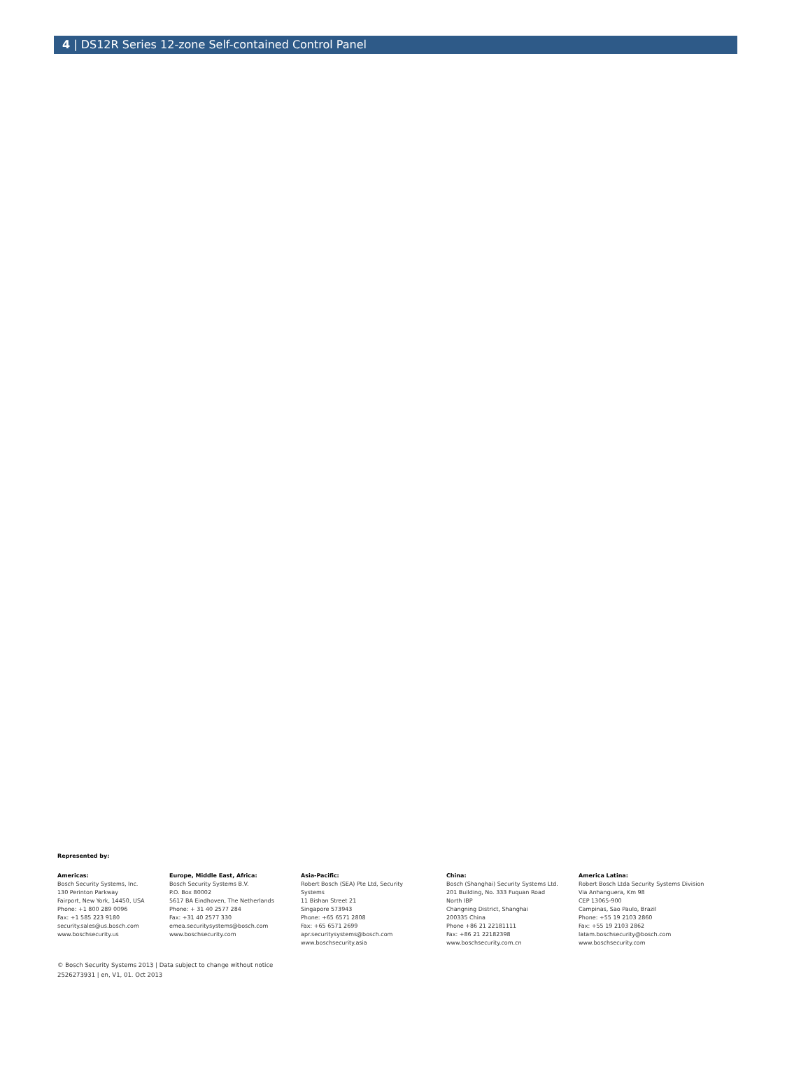4 | DS12R Series 12-zone Self-contained Control Panel
Represented by:
Americas:
Bosch Security Systems, Inc.
130 Perinton Parkway
Fairport, New York, 14450, USA
Phone: +1 800 289 0096
Fax: +1 585 223 9180
security.sales@us.bosch.com
www.boschsecurity.us
Europe, Middle East, Africa:
Bosch Security Systems B.V.
P.O. Box 80002
5617 BA Eindhoven, The Netherlands
Phone: + 31 40 2577 284
Fax: +31 40 2577 330
emea.securitysystems@bosch.com
www.boschsecurity.com
Asia-Pacific:
Robert Bosch (SEA) Pte Ltd, Security
Systems
11 Bishan Street 21
Singapore 573943
Phone: +65 6571 2808
Fax: +65 6571 2699
apr.securitysystems@bosch.com
www.boschsecurity.asia
China:
Bosch (Shanghai) Security Systems Ltd.
201 Building, No. 333 Fuquan Road
North IBP
Changning District, Shanghai
200335 China
Phone +86 21 22181111
Fax: +86 21 22182398
www.boschsecurity.com.cn
America Latina:
Robert Bosch Ltda Security Systems Division
Via Anhanguera, Km 98
CEP 13065-900
Campinas, Sao Paulo, Brazil
Phone: +55 19 2103 2860
Fax: +55 19 2103 2862
latam.boschsecurity@bosch.com
www.boschsecurity.com
© Bosch Security Systems 2013 | Data subject to change without notice
2526273931 | en, V1, 01. Oct 2013